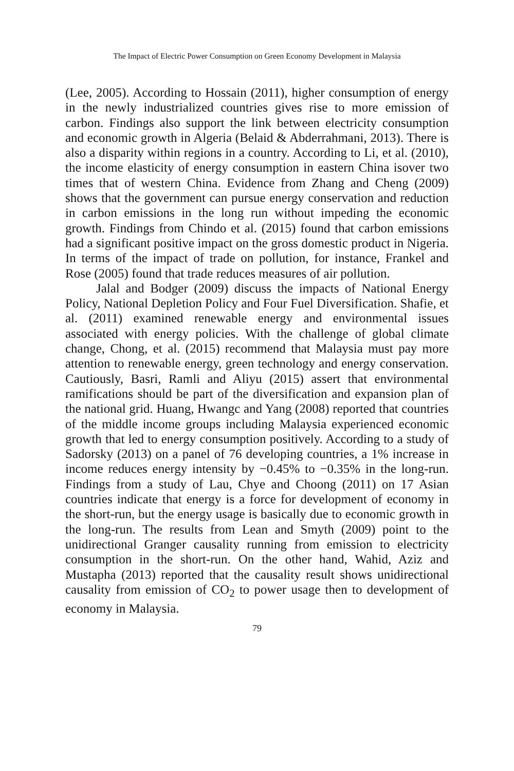The Impact of Electric Power Consumption on Green Economy Development in Malaysia
(Lee, 2005). According to Hossain (2011), higher consumption of energy in the newly industrialized countries gives rise to more emission of carbon. Findings also support the link between electricity consumption and economic growth in Algeria (Belaid & Abderrahmani, 2013). There is also a disparity within regions in a country. According to Li, et al. (2010), the income elasticity of energy consumption in eastern China isover two times that of western China. Evidence from Zhang and Cheng (2009) shows that the government can pursue energy conservation and reduction in carbon emissions in the long run without impeding the economic growth. Findings from Chindo et al. (2015) found that carbon emissions had a significant positive impact on the gross domestic product in Nigeria. In terms of the impact of trade on pollution, for instance, Frankel and Rose (2005) found that trade reduces measures of air pollution.
Jalal and Bodger (2009) discuss the impacts of National Energy Policy, National Depletion Policy and Four Fuel Diversification. Shafie, et al. (2011) examined renewable energy and environmental issues associated with energy policies. With the challenge of global climate change, Chong, et al. (2015) recommend that Malaysia must pay more attention to renewable energy, green technology and energy conservation. Cautiously, Basri, Ramli and Aliyu (2015) assert that environmental ramifications should be part of the diversification and expansion plan of the national grid. Huang, Hwangc and Yang (2008) reported that countries of the middle income groups including Malaysia experienced economic growth that led to energy consumption positively. According to a study of Sadorsky (2013) on a panel of 76 developing countries, a 1% increase in income reduces energy intensity by −0.45% to −0.35% in the long-run. Findings from a study of Lau, Chye and Choong (2011) on 17 Asian countries indicate that energy is a force for development of economy in the short-run, but the energy usage is basically due to economic growth in the long-run. The results from Lean and Smyth (2009) point to the unidirectional Granger causality running from emission to electricity consumption in the short-run. On the other hand, Wahid, Aziz and Mustapha (2013) reported that the causality result shows unidirectional causality from emission of CO<sub>2</sub> to power usage then to development of economy in Malaysia.
79